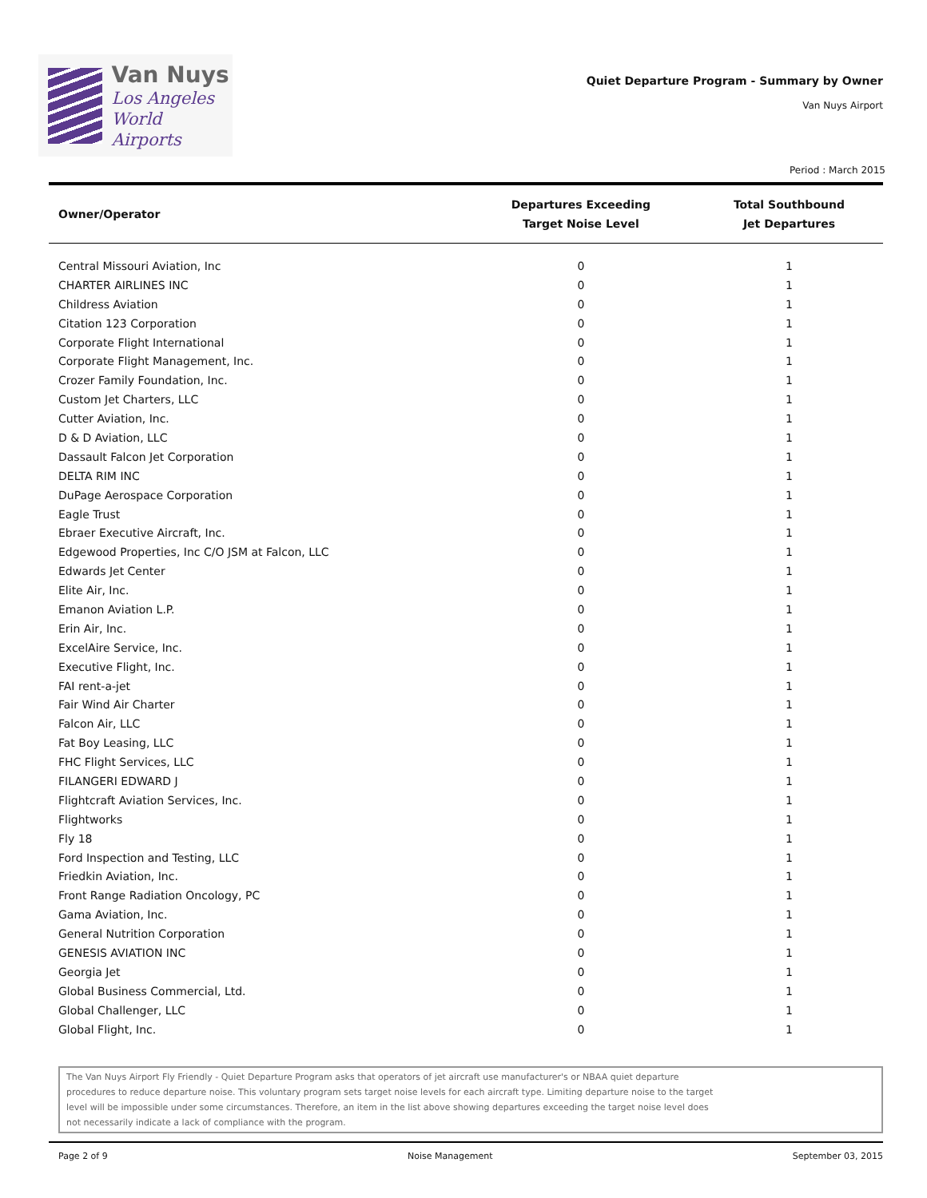Van Nuys
Los Angeles
World Airports
Quiet Departure Program - Summary by Owner
Van Nuys Airport
Period : March 2015
| Owner/Operator | Departures Exceeding Target Noise Level | Total Southbound Jet Departures |
| --- | --- | --- |
| Central Missouri Aviation, Inc | 0 | 1 |
| CHARTER AIRLINES INC | 0 | 1 |
| Childress Aviation | 0 | 1 |
| Citation 123 Corporation | 0 | 1 |
| Corporate Flight International | 0 | 1 |
| Corporate Flight Management, Inc. | 0 | 1 |
| Crozer Family Foundation, Inc. | 0 | 1 |
| Custom Jet Charters, LLC | 0 | 1 |
| Cutter Aviation, Inc. | 0 | 1 |
| D & D Aviation, LLC | 0 | 1 |
| Dassault Falcon Jet Corporation | 0 | 1 |
| DELTA RIM INC | 0 | 1 |
| DuPage Aerospace Corporation | 0 | 1 |
| Eagle Trust | 0 | 1 |
| Ebraer Executive Aircraft, Inc. | 0 | 1 |
| Edgewood Properties, Inc C/O JSM at Falcon, LLC | 0 | 1 |
| Edwards Jet Center | 0 | 1 |
| Elite Air, Inc. | 0 | 1 |
| Emanon Aviation L.P. | 0 | 1 |
| Erin Air, Inc. | 0 | 1 |
| ExcelAire Service, Inc. | 0 | 1 |
| Executive Flight, Inc. | 0 | 1 |
| FAI rent-a-jet | 0 | 1 |
| Fair Wind Air Charter | 0 | 1 |
| Falcon Air, LLC | 0 | 1 |
| Fat Boy Leasing, LLC | 0 | 1 |
| FHC Flight Services, LLC | 0 | 1 |
| FILANGERI EDWARD J | 0 | 1 |
| Flightcraft Aviation Services, Inc. | 0 | 1 |
| Flightworks | 0 | 1 |
| Fly 18 | 0 | 1 |
| Ford Inspection and Testing, LLC | 0 | 1 |
| Friedkin Aviation, Inc. | 0 | 1 |
| Front Range Radiation Oncology, PC | 0 | 1 |
| Gama Aviation, Inc. | 0 | 1 |
| General Nutrition Corporation | 0 | 1 |
| GENESIS AVIATION INC | 0 | 1 |
| Georgia Jet | 0 | 1 |
| Global Business Commercial, Ltd. | 0 | 1 |
| Global Challenger, LLC | 0 | 1 |
| Global Flight, Inc. | 0 | 1 |
The Van Nuys Airport Fly Friendly - Quiet Departure Program asks that operators of jet aircraft use manufacturer's or NBAA quiet departure
procedures to reduce departure noise. This voluntary program sets target noise levels for each aircraft type. Limiting departure noise to the target
level will be impossible under some circumstances. Therefore, an item in the list above showing departures exceeding the target noise level does
not necessarily indicate a lack of compliance with the program.
Page 2 of 9 Noise Management September 03, 2015